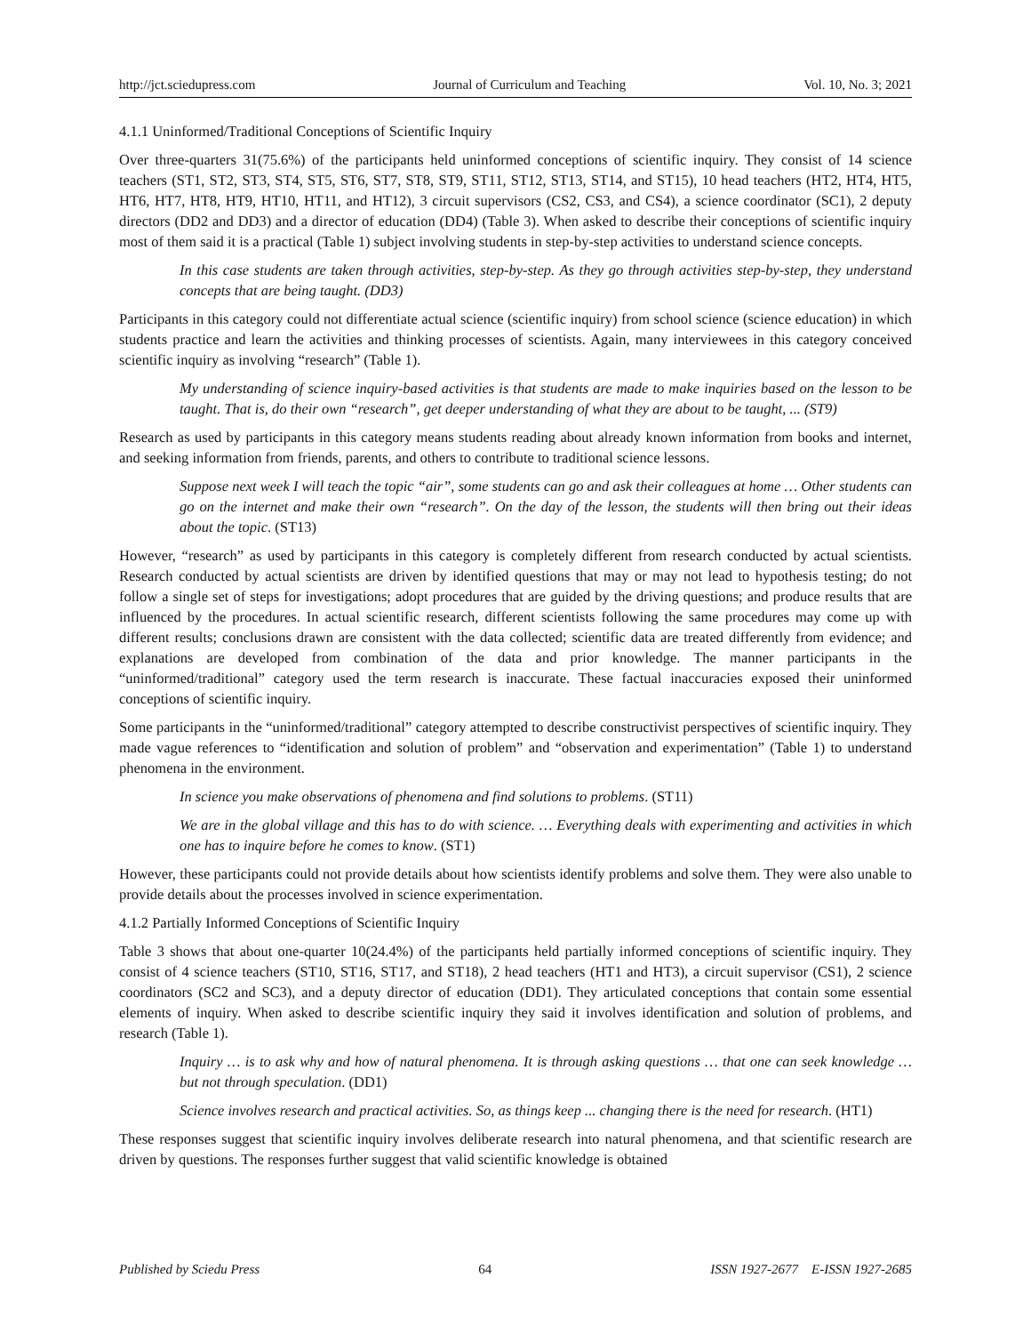http://jct.sciedupress.com Journal of Curriculum and Teaching Vol. 10, No. 3; 2021
4.1.1 Uninformed/Traditional Conceptions of Scientific Inquiry
Over three-quarters 31(75.6%) of the participants held uninformed conceptions of scientific inquiry. They consist of 14 science teachers (ST1, ST2, ST3, ST4, ST5, ST6, ST7, ST8, ST9, ST11, ST12, ST13, ST14, and ST15), 10 head teachers (HT2, HT4, HT5, HT6, HT7, HT8, HT9, HT10, HT11, and HT12), 3 circuit supervisors (CS2, CS3, and CS4), a science coordinator (SC1), 2 deputy directors (DD2 and DD3) and a director of education (DD4) (Table 3). When asked to describe their conceptions of scientific inquiry most of them said it is a practical (Table 1) subject involving students in step-by-step activities to understand science concepts.
In this case students are taken through activities, step-by-step. As they go through activities step-by-step, they understand concepts that are being taught. (DD3)
Participants in this category could not differentiate actual science (scientific inquiry) from school science (science education) in which students practice and learn the activities and thinking processes of scientists. Again, many interviewees in this category conceived scientific inquiry as involving “research” (Table 1).
My understanding of science inquiry-based activities is that students are made to make inquiries based on the lesson to be taught. That is, do their own “research”, get deeper understanding of what they are about to be taught, ... (ST9)
Research as used by participants in this category means students reading about already known information from books and internet, and seeking information from friends, parents, and others to contribute to traditional science lessons.
Suppose next week I will teach the topic “air”, some students can go and ask their colleagues at home … Other students can go on the internet and make their own “research”. On the day of the lesson, the students will then bring out their ideas about the topic. (ST13)
However, “research” as used by participants in this category is completely different from research conducted by actual scientists. Research conducted by actual scientists are driven by identified questions that may or may not lead to hypothesis testing; do not follow a single set of steps for investigations; adopt procedures that are guided by the driving questions; and produce results that are influenced by the procedures. In actual scientific research, different scientists following the same procedures may come up with different results; conclusions drawn are consistent with the data collected; scientific data are treated differently from evidence; and explanations are developed from combination of the data and prior knowledge. The manner participants in the “uninformed/traditional” category used the term research is inaccurate. These factual inaccuracies exposed their uninformed conceptions of scientific inquiry.
Some participants in the “uninformed/traditional” category attempted to describe constructivist perspectives of scientific inquiry. They made vague references to “identification and solution of problem” and “observation and experimentation” (Table 1) to understand phenomena in the environment.
In science you make observations of phenomena and find solutions to problems. (ST11)
We are in the global village and this has to do with science. … Everything deals with experimenting and activities in which one has to inquire before he comes to know. (ST1)
However, these participants could not provide details about how scientists identify problems and solve them. They were also unable to provide details about the processes involved in science experimentation.
4.1.2 Partially Informed Conceptions of Scientific Inquiry
Table 3 shows that about one-quarter 10(24.4%) of the participants held partially informed conceptions of scientific inquiry. They consist of 4 science teachers (ST10, ST16, ST17, and ST18), 2 head teachers (HT1 and HT3), a circuit supervisor (CS1), 2 science coordinators (SC2 and SC3), and a deputy director of education (DD1). They articulated conceptions that contain some essential elements of inquiry. When asked to describe scientific inquiry they said it involves identification and solution of problems, and research (Table 1).
Inquiry … is to ask why and how of natural phenomena. It is through asking questions … that one can seek knowledge … but not through speculation. (DD1)
Science involves research and practical activities. So, as things keep ... changing there is the need for research. (HT1)
These responses suggest that scientific inquiry involves deliberate research into natural phenomena, and that scientific research are driven by questions. The responses further suggest that valid scientific knowledge is obtained
Published by Sciedu Press 64 ISSN 1927-2677 E-ISSN 1927-2685